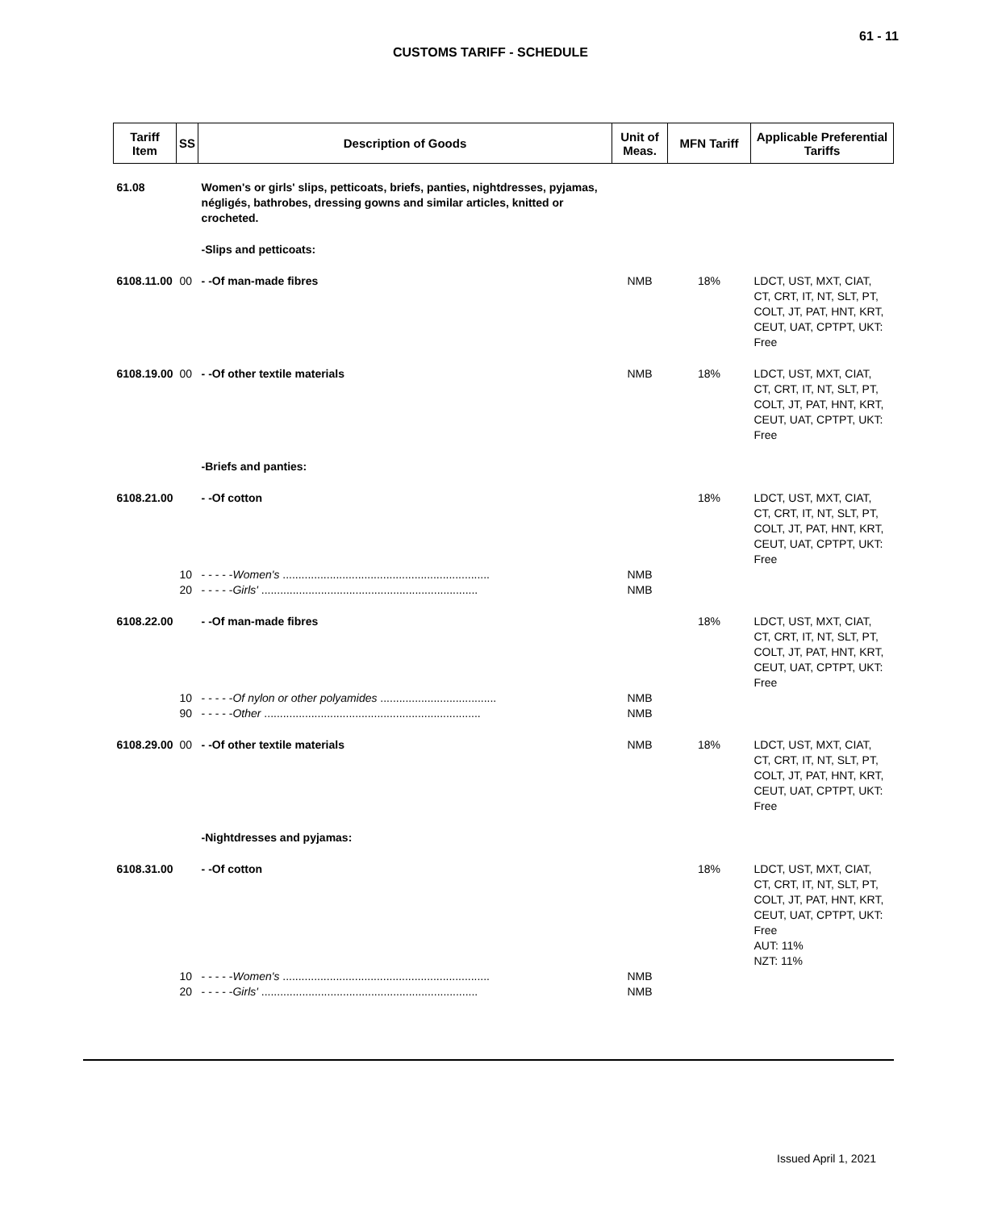61 - 11
CUSTOMS TARIFF - SCHEDULE
| Tariff Item | SS | Description of Goods | Unit of Meas. | MFN Tariff | Applicable Preferential Tariffs |
| --- | --- | --- | --- | --- | --- |
| 61.08 | | Women's or girls' slips, petticoats, briefs, panties, nightdresses, pyjamas, négligés, bathrobes, dressing gowns and similar articles, knitted or crocheted. | | | |
| | | -Slips and petticoats: | | | |
| 6108.11.00 | 00 | - -Of man-made fibres | NMB | 18% | LDCT, UST, MXT, CIAT, CT, CRT, IT, NT, SLT, PT, COLT, JT, PAT, HNT, KRT, CEUT, UAT, CPTPT, UKT: Free |
| 6108.19.00 | 00 | - -Of other textile materials | NMB | 18% | LDCT, UST, MXT, CIAT, CT, CRT, IT, NT, SLT, PT, COLT, JT, PAT, HNT, KRT, CEUT, UAT, CPTPT, UKT: Free |
| | | -Briefs and panties: | | | |
| 6108.21.00 | | - -Of cotton | | 18% | LDCT, UST, MXT, CIAT, CT, CRT, IT, NT, SLT, PT, COLT, JT, PAT, HNT, KRT, CEUT, UAT, CPTPT, UKT: Free |
| | 10 | - - - - - Women's .................................................................. | NMB | | |
| | 20 | - - - - - Girls' ..................................................................... | NMB | | |
| 6108.22.00 | | - -Of man-made fibres | | 18% | LDCT, UST, MXT, CIAT, CT, CRT, IT, NT, SLT, PT, COLT, JT, PAT, HNT, KRT, CEUT, UAT, CPTPT, UKT: Free |
| | 10 | - - - - - Of nylon or other polyamides ..................................... | NMB | | |
| | 90 | - - - - - Other ..................................................................... | NMB | | |
| 6108.29.00 | 00 | - -Of other textile materials | NMB | 18% | LDCT, UST, MXT, CIAT, CT, CRT, IT, NT, SLT, PT, COLT, JT, PAT, HNT, KRT, CEUT, UAT, CPTPT, UKT: Free |
| | | -Nightdresses and pyjamas: | | | |
| 6108.31.00 | | - -Of cotton | | 18% | LDCT, UST, MXT, CIAT, CT, CRT, IT, NT, SLT, PT, COLT, JT, PAT, HNT, KRT, CEUT, UAT, CPTPT, UKT: Free AUT: 11% NZT: 11% |
| | 10 | - - - - - Women's .................................................................. | NMB | | |
| | 20 | - - - - - Girls' ..................................................................... | NMB | | |
Issued April 1, 2021